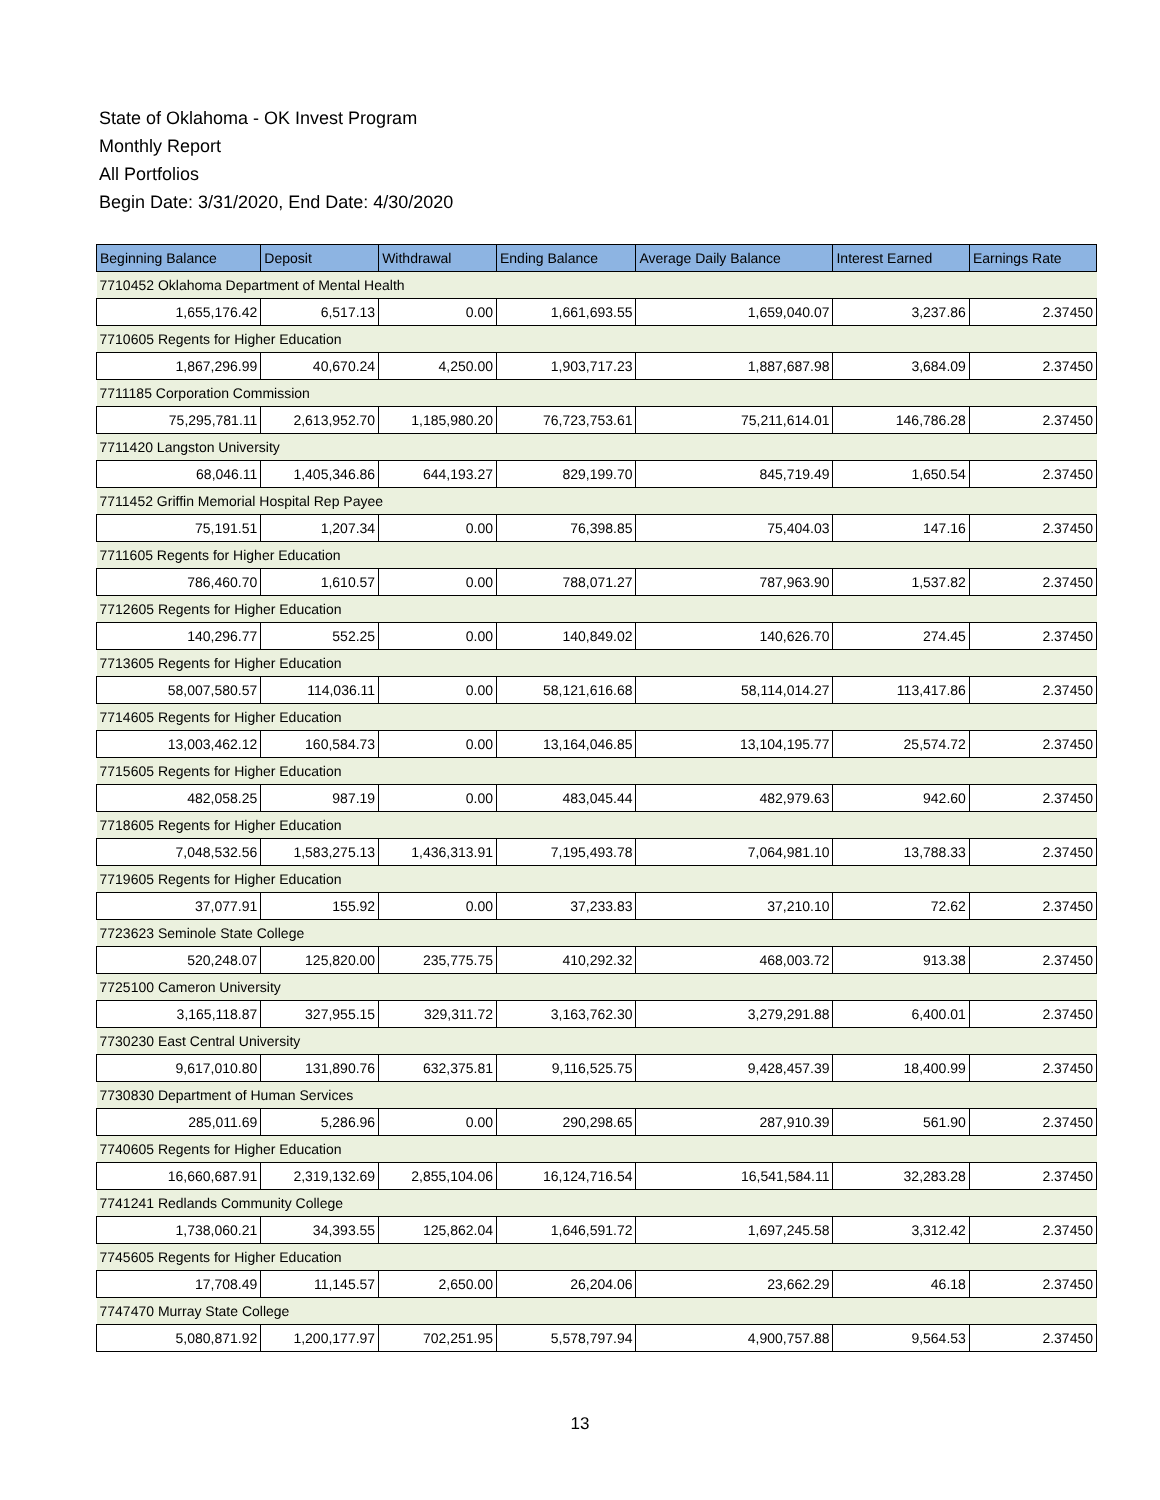State of Oklahoma - OK Invest Program
Monthly Report
All Portfolios
Begin Date: 3/31/2020, End Date: 4/30/2020
| Beginning Balance | Deposit | Withdrawal | Ending Balance | Average Daily Balance | Interest Earned | Earnings Rate |
| --- | --- | --- | --- | --- | --- | --- |
| 7710452 Oklahoma Department of Mental Health | | | | | | |
| 1,655,176.42 | 6,517.13 | 0.00 | 1,661,693.55 | 1,659,040.07 | 3,237.86 | 2.37450 |
| 7710605 Regents for Higher Education | | | | | | |
| 1,867,296.99 | 40,670.24 | 4,250.00 | 1,903,717.23 | 1,887,687.98 | 3,684.09 | 2.37450 |
| 7711185 Corporation Commission | | | | | | |
| 75,295,781.11 | 2,613,952.70 | 1,185,980.20 | 76,723,753.61 | 75,211,614.01 | 146,786.28 | 2.37450 |
| 7711420 Langston University | | | | | | |
| 68,046.11 | 1,405,346.86 | 644,193.27 | 829,199.70 | 845,719.49 | 1,650.54 | 2.37450 |
| 7711452 Griffin Memorial Hospital Rep Payee | | | | | | |
| 75,191.51 | 1,207.34 | 0.00 | 76,398.85 | 75,404.03 | 147.16 | 2.37450 |
| 7711605 Regents for Higher Education | | | | | | |
| 786,460.70 | 1,610.57 | 0.00 | 788,071.27 | 787,963.90 | 1,537.82 | 2.37450 |
| 7712605 Regents for Higher Education | | | | | | |
| 140,296.77 | 552.25 | 0.00 | 140,849.02 | 140,626.70 | 274.45 | 2.37450 |
| 7713605 Regents for Higher Education | | | | | | |
| 58,007,580.57 | 114,036.11 | 0.00 | 58,121,616.68 | 58,114,014.27 | 113,417.86 | 2.37450 |
| 7714605 Regents for Higher Education | | | | | | |
| 13,003,462.12 | 160,584.73 | 0.00 | 13,164,046.85 | 13,104,195.77 | 25,574.72 | 2.37450 |
| 7715605 Regents for Higher Education | | | | | | |
| 482,058.25 | 987.19 | 0.00 | 483,045.44 | 482,979.63 | 942.60 | 2.37450 |
| 7718605 Regents for Higher Education | | | | | | |
| 7,048,532.56 | 1,583,275.13 | 1,436,313.91 | 7,195,493.78 | 7,064,981.10 | 13,788.33 | 2.37450 |
| 7719605 Regents for Higher Education | | | | | | |
| 37,077.91 | 155.92 | 0.00 | 37,233.83 | 37,210.10 | 72.62 | 2.37450 |
| 7723623 Seminole State College | | | | | | |
| 520,248.07 | 125,820.00 | 235,775.75 | 410,292.32 | 468,003.72 | 913.38 | 2.37450 |
| 7725100 Cameron University | | | | | | |
| 3,165,118.87 | 327,955.15 | 329,311.72 | 3,163,762.30 | 3,279,291.88 | 6,400.01 | 2.37450 |
| 7730230 East Central University | | | | | | |
| 9,617,010.80 | 131,890.76 | 632,375.81 | 9,116,525.75 | 9,428,457.39 | 18,400.99 | 2.37450 |
| 7730830 Department of Human Services | | | | | | |
| 285,011.69 | 5,286.96 | 0.00 | 290,298.65 | 287,910.39 | 561.90 | 2.37450 |
| 7740605 Regents for Higher Education | | | | | | |
| 16,660,687.91 | 2,319,132.69 | 2,855,104.06 | 16,124,716.54 | 16,541,584.11 | 32,283.28 | 2.37450 |
| 7741241 Redlands Community College | | | | | | |
| 1,738,060.21 | 34,393.55 | 125,862.04 | 1,646,591.72 | 1,697,245.58 | 3,312.42 | 2.37450 |
| 7745605 Regents for Higher Education | | | | | | |
| 17,708.49 | 11,145.57 | 2,650.00 | 26,204.06 | 23,662.29 | 46.18 | 2.37450 |
| 7747470 Murray State College | | | | | | |
| 5,080,871.92 | 1,200,177.97 | 702,251.95 | 5,578,797.94 | 4,900,757.88 | 9,564.53 | 2.37450 |
13